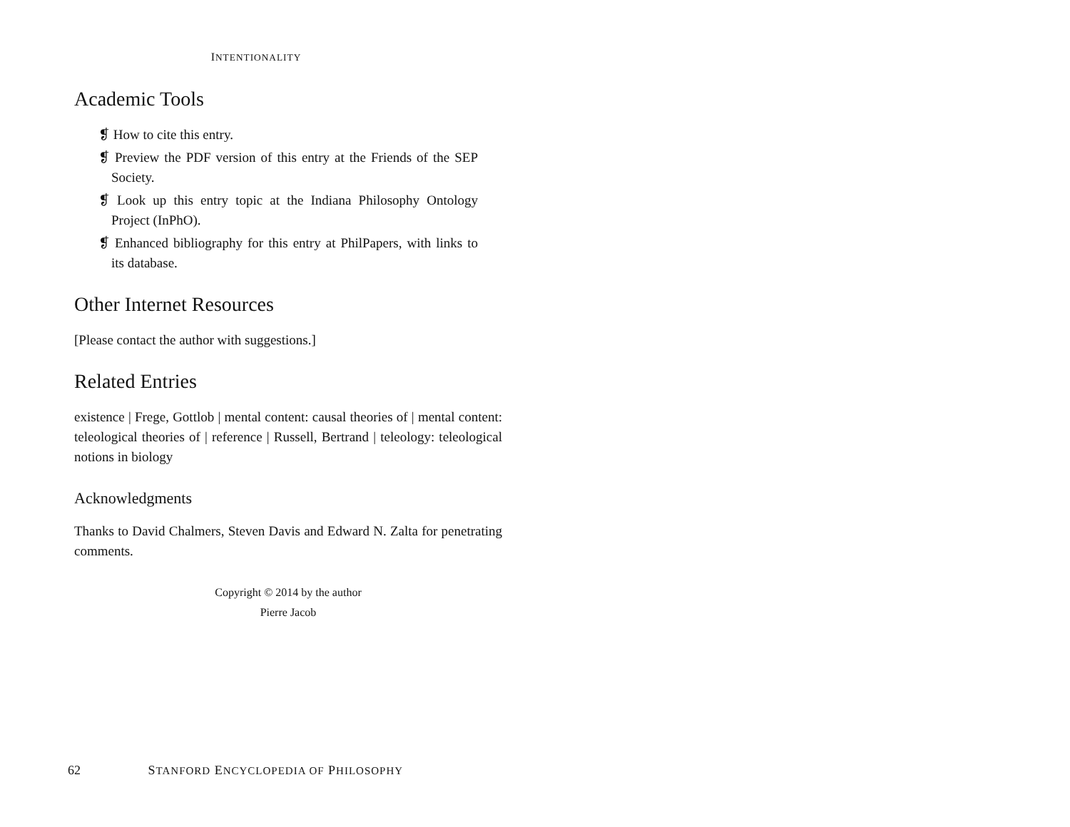INTENTIONALITY
Academic Tools
❡ How to cite this entry.
❡ Preview the PDF version of this entry at the Friends of the SEP Society.
❡ Look up this entry topic at the Indiana Philosophy Ontology Project (InPhO).
❡ Enhanced bibliography for this entry at PhilPapers, with links to its database.
Other Internet Resources
[Please contact the author with suggestions.]
Related Entries
existence | Frege, Gottlob | mental content: causal theories of | mental content: teleological theories of | reference | Russell, Bertrand | teleology: teleological notions in biology
Acknowledgments
Thanks to David Chalmers, Steven Davis and Edward N. Zalta for penetrating comments.
Copyright © 2014 by the author
Pierre Jacob
62 STANFORD ENCYCLOPEDIA OF PHILOSOPHY